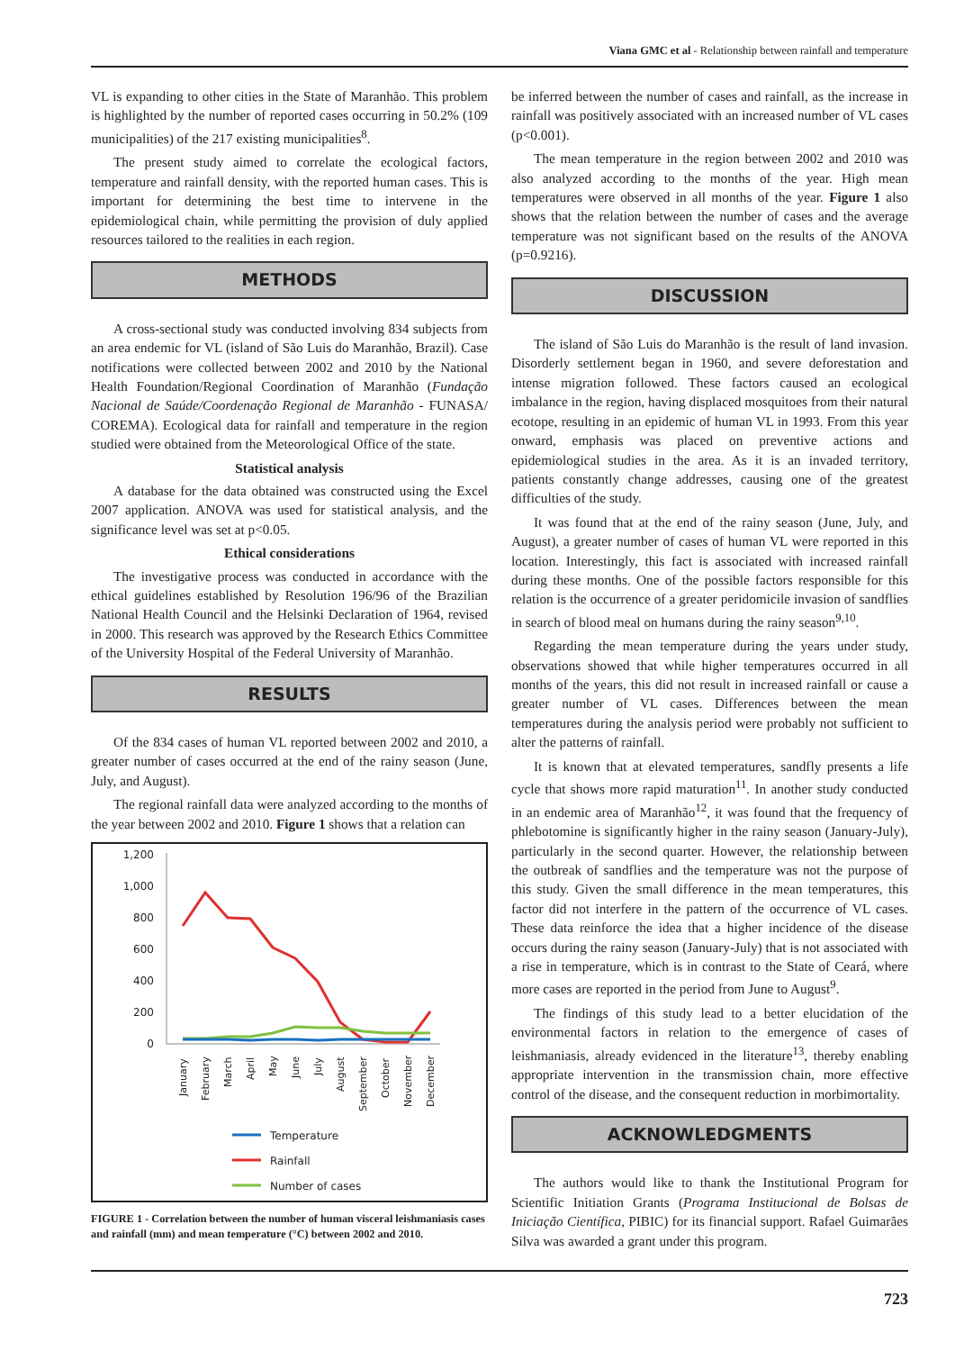Viana GMC et al - Relationship between rainfall and temperature
VL is expanding to other cities in the State of Maranhão. This problem is highlighted by the number of reported cases occurring in 50.2% (109 municipalities) of the 217 existing municipalities<sup>8</sup>.
The present study aimed to correlate the ecological factors, temperature and rainfall density, with the reported human cases. This is important for determining the best time to intervene in the epidemiological chain, while permitting the provision of duly applied resources tailored to the realities in each region.
METHODS
A cross-sectional study was conducted involving 834 subjects from an area endemic for VL (island of São Luis do Maranhão, Brazil). Case notifications were collected between 2002 and 2010 by the National Health Foundation/Regional Coordination of Maranhão (Fundação Nacional de Saúde/Coordenação Regional de Maranhão - FUNASA/ COREMA). Ecological data for rainfall and temperature in the region studied were obtained from the Meteorological Office of the state.
Statistical analysis
A database for the data obtained was constructed using the Excel 2007 application. ANOVA was used for statistical analysis, and the significance level was set at p<0.05.
Ethical considerations
The investigative process was conducted in accordance with the ethical guidelines established by Resolution 196/96 of the Brazilian National Health Council and the Helsinki Declaration of 1964, revised in 2000. This research was approved by the Research Ethics Committee of the University Hospital of the Federal University of Maranhão.
RESULTS
Of the 834 cases of human VL reported between 2002 and 2010, a greater number of cases occurred at the end of the rainy season (June, July, and August).
The regional rainfall data were analyzed according to the months of the year between 2002 and 2010. Figure 1 shows that a relation can
1,200
1,000
800
600
400
200
0
January
February
March
April
May
June
July
August
September
October
November
December
Temperature
Rainfall
Number of cases
FIGURE 1 - Correlation between the number of human visceral leishmaniasis cases and rainfall (mm) and mean temperature (°C) between 2002 and 2010.
be inferred between the number of cases and rainfall, as the increase in rainfall was positively associated with an increased number of VL cases (p<0.001).
The mean temperature in the region between 2002 and 2010 was also analyzed according to the months of the year. High mean temperatures were observed in all months of the year. Figure 1 also shows that the relation between the number of cases and the average temperature was not significant based on the results of the ANOVA (p=0.9216).
DISCUSSION
The island of São Luis do Maranhão is the result of land invasion. Disorderly settlement began in 1960, and severe deforestation and intense migration followed. These factors caused an ecological imbalance in the region, having displaced mosquitoes from their natural ecotope, resulting in an epidemic of human VL in 1993. From this year onward, emphasis was placed on preventive actions and epidemiological studies in the area. As it is an invaded territory, patients constantly change addresses, causing one of the greatest difficulties of the study.
It was found that at the end of the rainy season (June, July, and August), a greater number of cases of human VL were reported in this location. Interestingly, this fact is associated with increased rainfall during these months. One of the possible factors responsible for this relation is the occurrence of a greater peridomicile invasion of sandflies in search of blood meal on humans during the rainy season<sup>9,10</sup>.
Regarding the mean temperature during the years under study, observations showed that while higher temperatures occurred in all months of the years, this did not result in increased rainfall or cause a greater number of VL cases. Differences between the mean temperatures during the analysis period were probably not sufficient to alter the patterns of rainfall.
It is known that at elevated temperatures, sandfly presents a life cycle that shows more rapid maturation<sup>11</sup>. In another study conducted in an endemic area of Maranhão<sup>12</sup>, it was found that the frequency of phlebotomine is significantly higher in the rainy season (January-July), particularly in the second quarter. However, the relationship between the outbreak of sandflies and the temperature was not the purpose of this study. Given the small difference in the mean temperatures, this factor did not interfere in the pattern of the occurrence of VL cases. These data reinforce the idea that a higher incidence of the disease occurs during the rainy season (January-July) that is not associated with a rise in temperature, which is in contrast to the State of Ceará, where more cases are reported in the period from June to August<sup>9</sup>.
The findings of this study lead to a better elucidation of the environmental factors in relation to the emergence of cases of leishmaniasis, already evidenced in the literature<sup>13</sup>, thereby enabling appropriate intervention in the transmission chain, more effective control of the disease, and the consequent reduction in morbimortality.
ACKNOWLEDGMENTS
The authors would like to thank the Institutional Program for Scientific Initiation Grants (Programa Institucional de Bolsas de Iniciação Científica, PIBIC) for its financial support. Rafael Guimarães Silva was awarded a grant under this program.
723